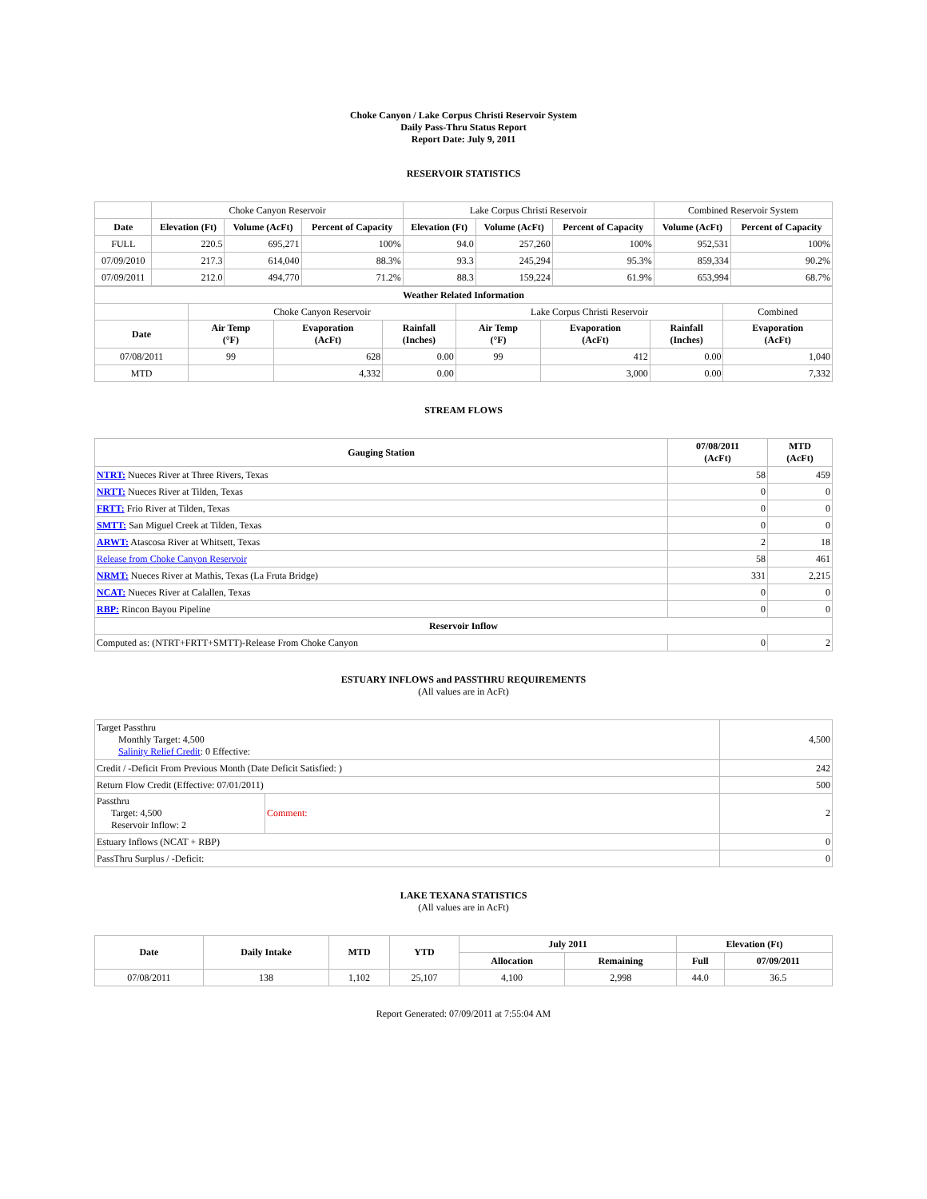Choke Canyon / Lake Corpus Christi Reservoir System
Daily Pass-Thru Status Report
Report Date: July 9, 2011
RESERVOIR STATISTICS
| | Choke Canyon Reservoir | | | Lake Corpus Christi Reservoir | | | Combined Reservoir System | |
| Date | Elevation (Ft) | Volume (AcFt) | Percent of Capacity | Elevation (Ft) | Volume (AcFt) | Percent of Capacity | Volume (AcFt) | Percent of Capacity |
| FULL | 220.5 | 695,271 | 100% | 94.0 | 257,260 | 100% | 952,531 | 100% |
| 07/09/2010 | 217.3 | 614,040 | 88.3% | 93.3 | 245,294 | 95.3% | 859,334 | 90.2% |
| 07/09/2011 | 212.0 | 494,770 | 71.2% | 88.3 | 159,224 | 61.9% | 653,994 | 68.7% |
| Weather Related Information | | | | | | | |
| --- | --- | --- | --- | --- | --- | --- | --- |
| | Choke Canyon Reservoir | | | Lake Corpus Christi Reservoir | | | Combined |
| Date | Air Temp (°F) | Evaporation (AcFt) | Rainfall (Inches) | Air Temp (°F) | Evaporation (AcFt) | Rainfall (Inches) | Evaporation (AcFt) |
| 07/08/2011 | 99 | 628 | 0.00 | 99 | 412 | 0.00 | 1,040 |
| MTD | | 4,332 | 0.00 | | 3,000 | 0.00 | 7,332 |
STREAM FLOWS
| Gauging Station | 07/08/2011 (AcFt) | MTD (AcFt) |
| --- | --- | --- |
| NTRT: Nueces River at Three Rivers, Texas | 58 | 459 |
| NRTT: Nueces River at Tilden, Texas | 0 | 0 |
| FRTT: Frio River at Tilden, Texas | 0 | 0 |
| SMTT: San Miguel Creek at Tilden, Texas | 0 | 0 |
| ARWT: Atascosa River at Whitsett, Texas | 2 | 18 |
| Release from Choke Canyon Reservoir | 58 | 461 |
| NRMT: Nueces River at Mathis, Texas (La Fruta Bridge) | 331 | 2,215 |
| NCAT: Nueces River at Calallen, Texas | 0 | 0 |
| RBP: Rincon Bayou Pipeline | 0 | 0 |
| Reservoir Inflow | | |
| Computed as: (NTRT+FRTT+SMTT)-Release From Choke Canyon | 0 | 2 |
ESTUARY INFLOWS and PASSTHRU REQUIREMENTS
(All values are in AcFt)
| Target Passthru Monthly Target: 4,500 Salinity Relief Credit : 0 Effective: | | 4,500 |
| Credit / -Deficit From Previous Month (Date Deficit Satisfied: ) | | 242 |
| Return Flow Credit (Effective: 07/01/2011) | | 500 |
| Passthru Target: 4,500 Reservoir Inflow: 2 | Comment: | 2 |
| Estuary Inflows (NCAT + RBP) | | 0 |
| PassThru Surplus / -Deficit: | | 0 |
LAKE TEXANA STATISTICS
(All values are in AcFt)
| Date | Daily Intake | MTD | YTD | July 2011 | | Elevation (Ft) | |
| --- | --- | --- | --- | --- | --- | --- | --- |
| | | | | Allocation | Remaining | Full | 07/09/2011 |
| 07/08/2011 | 138 | 1,102 | 25,107 | 4,100 | 2,998 | 44.0 | 36.5 |
Report Generated: 07/09/2011 at 7:55:04 AM